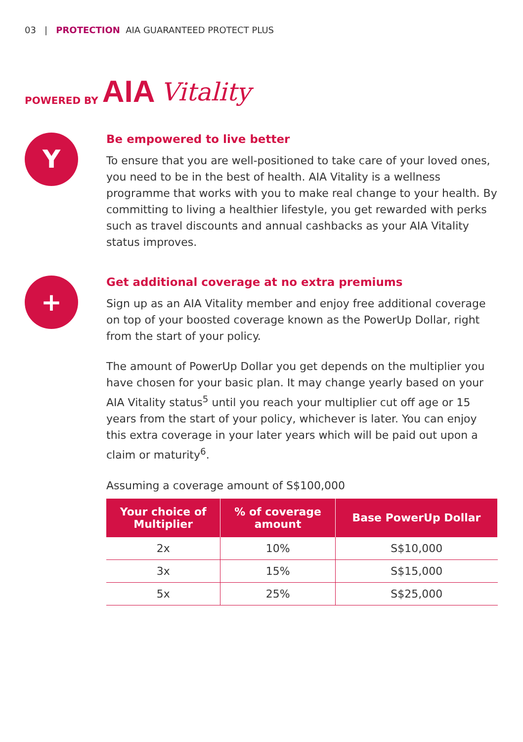03 | PROTECTION AIA GUARANTEED PROTECT PLUS
POWERED BY AIA Vitality
Y
Be empowered to live better
To ensure that you are well-positioned to take care of your loved ones, you need to be in the best of health. AIA Vitality is a wellness programme that works with you to make real change to your health. By committing to living a healthier lifestyle, you get rewarded with perks such as travel discounts and annual cashbacks as your AIA Vitality status improves.
+
Get additional coverage at no extra premiums
Sign up as an AIA Vitality member and enjoy free additional coverage on top of your boosted coverage known as the PowerUp Dollar, right from the start of your policy.
The amount of PowerUp Dollar you get depends on the multiplier you have chosen for your basic plan. It may change yearly based on your AIA Vitality status<sup>5</sup> until you reach your multiplier cut off age or 15 years from the start of your policy, whichever is later. You can enjoy this extra coverage in your later years which will be paid out upon a claim or maturity<sup>6</sup>.
Assuming a coverage amount of S$100,000
| Your choice of Multiplier | % of coverage amount | Base PowerUp Dollar |
| --- | --- | --- |
| 2x | 10% | S$10,000 |
| 3x | 15% | S$15,000 |
| 5x | 25% | S$25,000 |